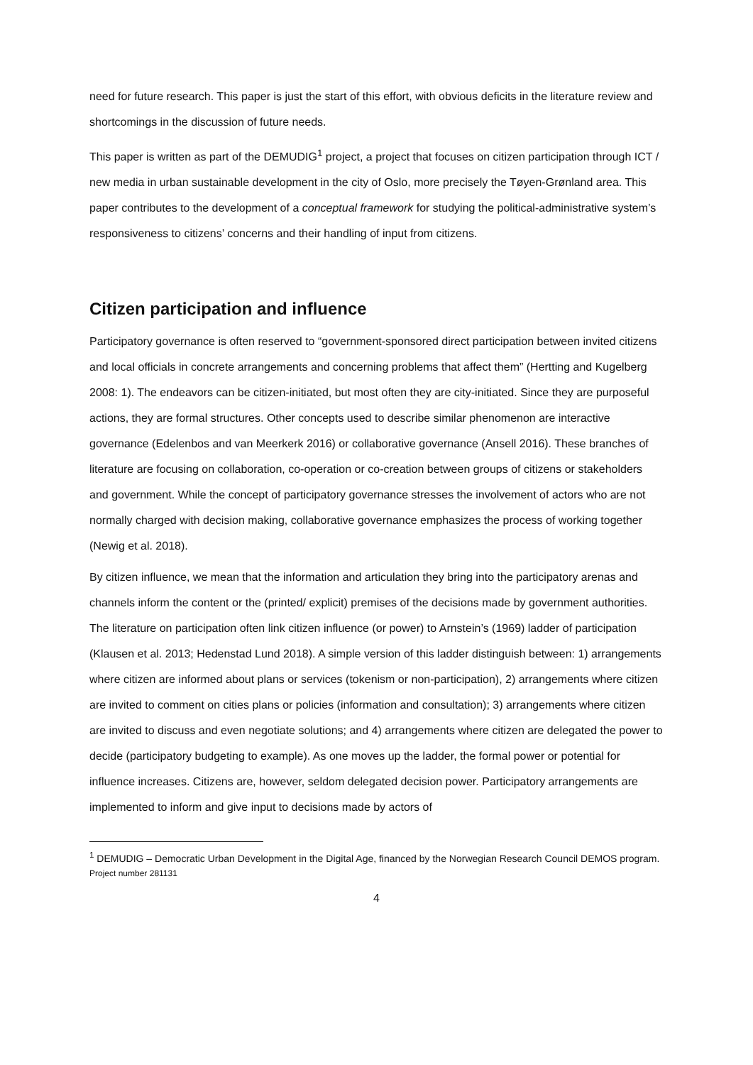need for future research. This paper is just the start of this effort, with obvious deficits in the literature review and shortcomings in the discussion of future needs.
This paper is written as part of the DEMUDIG<sup>1</sup> project, a project that focuses on citizen participation through ICT / new media in urban sustainable development in the city of Oslo, more precisely the Tøyen-Grønland area. This paper contributes to the development of a conceptual framework for studying the political-administrative system’s responsiveness to citizens’ concerns and their handling of input from citizens.
Citizen participation and influence
Participatory governance is often reserved to “government-sponsored direct participation between invited citizens and local officials in concrete arrangements and concerning problems that affect them” (Hertting and Kugelberg 2008: 1). The endeavors can be citizen-initiated, but most often they are city-initiated. Since they are purposeful actions, they are formal structures. Other concepts used to describe similar phenomenon are interactive governance (Edelenbos and van Meerkerk 2016) or collaborative governance (Ansell 2016). These branches of literature are focusing on collaboration, co-operation or co-creation between groups of citizens or stakeholders and government. While the concept of participatory governance stresses the involvement of actors who are not normally charged with decision making, collaborative governance emphasizes the process of working together (Newig et al. 2018).
By citizen influence, we mean that the information and articulation they bring into the participatory arenas and channels inform the content or the (printed/ explicit) premises of the decisions made by government authorities. The literature on participation often link citizen influence (or power) to Arnstein’s (1969) ladder of participation (Klausen et al. 2013; Hedenstad Lund 2018). A simple version of this ladder distinguish between: 1) arrangements where citizen are informed about plans or services (tokenism or non-participation), 2) arrangements where citizen are invited to comment on cities plans or policies (information and consultation); 3) arrangements where citizen are invited to discuss and even negotiate solutions; and 4) arrangements where citizen are delegated the power to decide (participatory budgeting to example). As one moves up the ladder, the formal power or potential for influence increases. Citizens are, however, seldom delegated decision power. Participatory arrangements are implemented to inform and give input to decisions made by actors of
<sup>1</sup> DEMUDIG – Democratic Urban Development in the Digital Age, financed by the Norwegian Research Council DEMOS program. Project number 281131
4